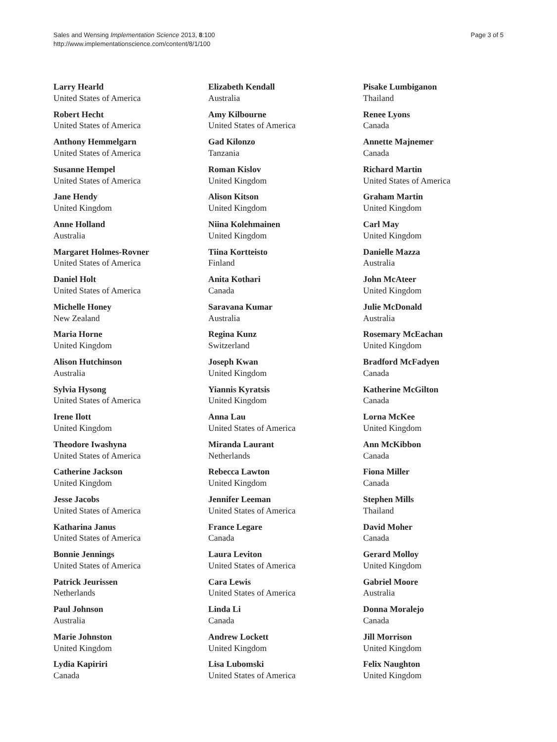Sales and Wensing Implementation Science 2013, 8:100
http://www.implementationscience.com/content/8/1/100
Page 3 of 5
Larry Hearld
United States of America
Robert Hecht
United States of America
Anthony Hemmelgarn
United States of America
Susanne Hempel
United States of America
Jane Hendy
United Kingdom
Anne Holland
Australia
Margaret Holmes-Rovner
United States of America
Daniel Holt
United States of America
Michelle Honey
New Zealand
Maria Horne
United Kingdom
Alison Hutchinson
Australia
Sylvia Hysong
United States of America
Irene Ilott
United Kingdom
Theodore Iwashyna
United States of America
Catherine Jackson
United Kingdom
Jesse Jacobs
United States of America
Katharina Janus
United States of America
Bonnie Jennings
United States of America
Patrick Jeurissen
Netherlands
Paul Johnson
Australia
Marie Johnston
United Kingdom
Lydia Kapiriri
Canada
Elizabeth Kendall
Australia
Amy Kilbourne
United States of America
Gad Kilonzo
Tanzania
Roman Kislov
United Kingdom
Alison Kitson
United Kingdom
Niina Kolehmainen
United Kingdom
Tiina Kortteisto
Finland
Anita Kothari
Canada
Saravana Kumar
Australia
Regina Kunz
Switzerland
Joseph Kwan
United Kingdom
Yiannis Kyratsis
United Kingdom
Anna Lau
United States of America
Miranda Laurant
Netherlands
Rebecca Lawton
United Kingdom
Jennifer Leeman
United States of America
France Legare
Canada
Laura Leviton
United States of America
Cara Lewis
United States of America
Linda Li
Canada
Andrew Lockett
United Kingdom
Lisa Lubomski
United States of America
Pisake Lumbiganon
Thailand
Renee Lyons
Canada
Annette Majnemer
Canada
Richard Martin
United States of America
Graham Martin
United Kingdom
Carl May
United Kingdom
Danielle Mazza
Australia
John McAteer
United Kingdom
Julie McDonald
Australia
Rosemary McEachan
United Kingdom
Bradford McFadyen
Canada
Katherine McGilton
Canada
Lorna McKee
United Kingdom
Ann McKibbon
Canada
Fiona Miller
Canada
Stephen Mills
Thailand
David Moher
Canada
Gerard Molloy
United Kingdom
Gabriel Moore
Australia
Donna Moralejo
Canada
Jill Morrison
United Kingdom
Felix Naughton
United Kingdom